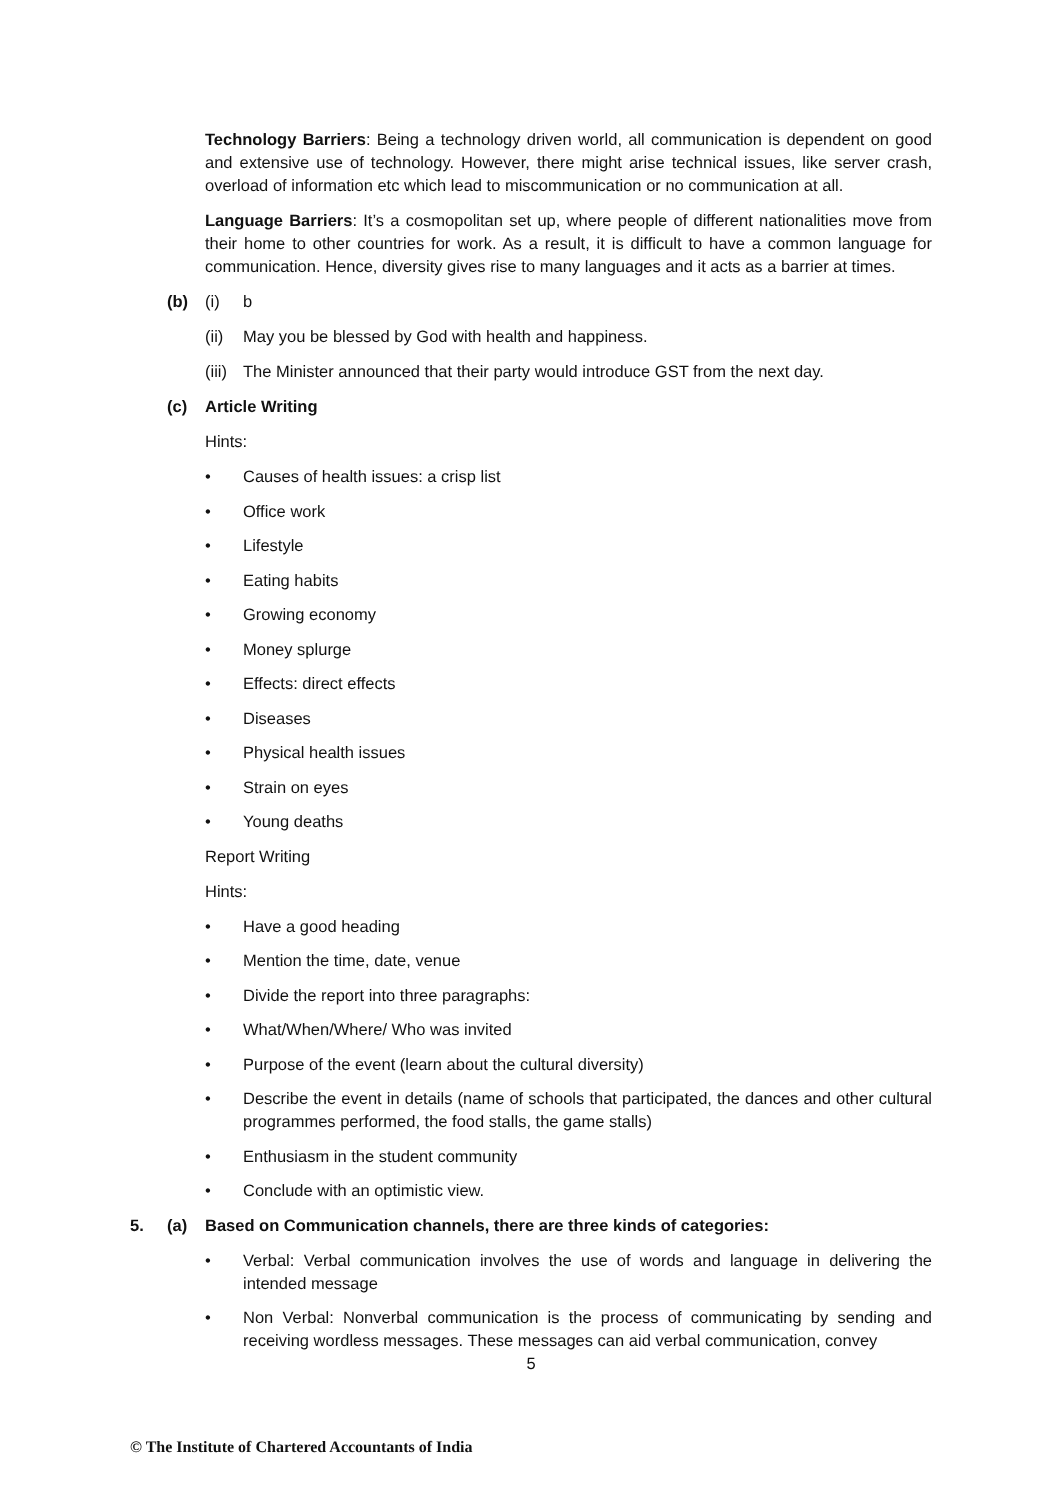Technology Barriers: Being a technology driven world, all communication is dependent on good and extensive use of technology. However, there might arise technical issues, like server crash, overload of information etc which lead to miscommunication or no communication at all.
Language Barriers: It’s a cosmopolitan set up, where people of different nationalities move from their home to other countries for work. As a result, it is difficult to have a common language for communication. Hence, diversity gives rise to many languages and it acts as a barrier at times.
(b) (i) b
(ii) May you be blessed by God with health and happiness.
(iii) The Minister announced that their party would introduce GST from the next day.
(c) Article Writing
Hints:
• Causes of health issues: a crisp list
• Office work
• Lifestyle
• Eating habits
• Growing economy
• Money splurge
• Effects: direct effects
• Diseases
• Physical health issues
• Strain on eyes
• Young deaths
Report Writing
Hints:
• Have a good heading
• Mention the time, date, venue
• Divide the report into three paragraphs:
• What/When/Where/ Who was invited
• Purpose of the event (learn about the cultural diversity)
• Describe the event in details (name of schools that participated, the dances and other cultural programmes performed, the food stalls, the game stalls)
• Enthusiasm in the student community
• Conclude with an optimistic view.
5. (a) Based on Communication channels, there are three kinds of categories:
• Verbal: Verbal communication involves the use of words and language in delivering the intended message
• Non Verbal: Nonverbal communication is the process of communicating by sending and receiving wordless messages. These messages can aid verbal communication, convey
5
© The Institute of Chartered Accountants of India